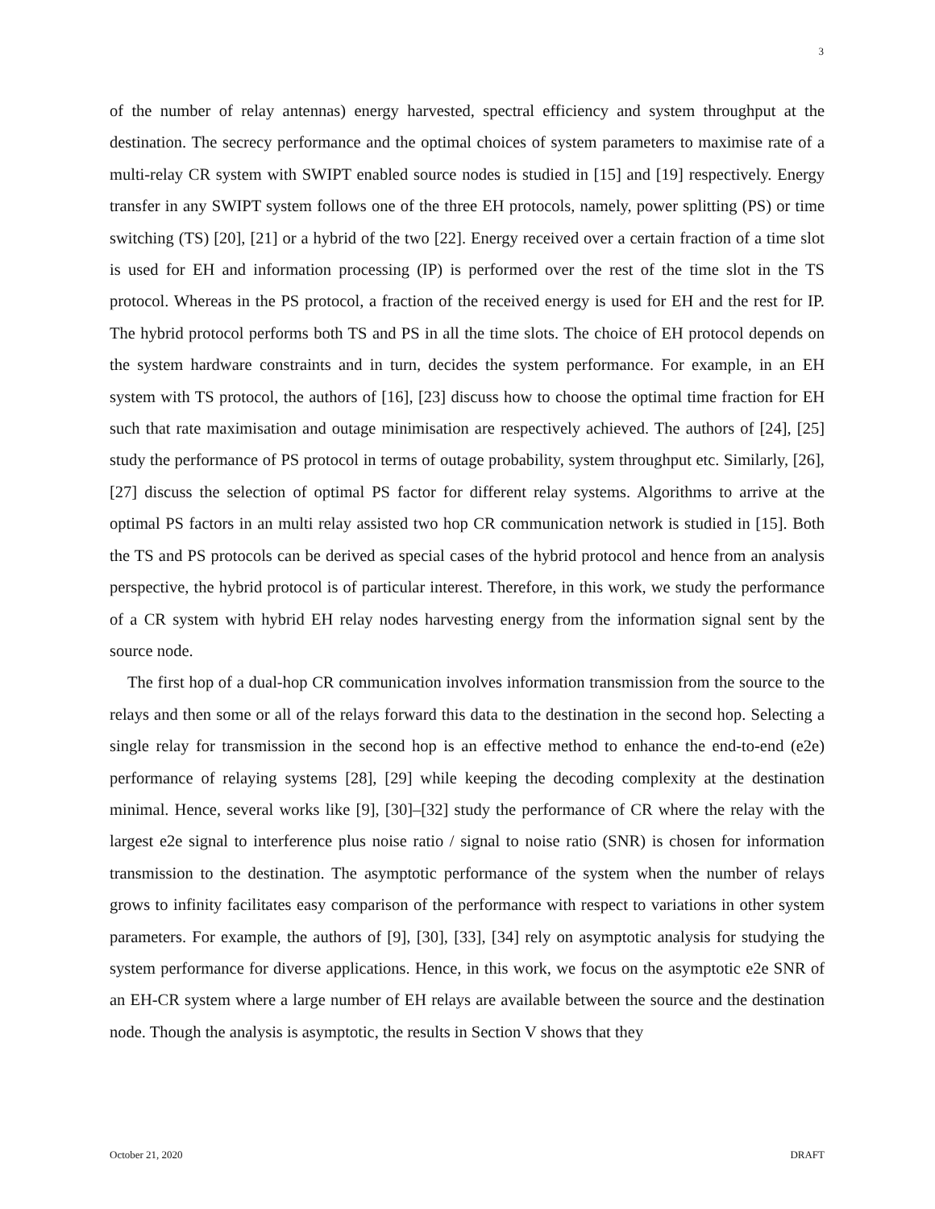3
of the number of relay antennas) energy harvested, spectral efficiency and system throughput at the destination. The secrecy performance and the optimal choices of system parameters to maximise rate of a multi-relay CR system with SWIPT enabled source nodes is studied in [15] and [19] respectively. Energy transfer in any SWIPT system follows one of the three EH protocols, namely, power splitting (PS) or time switching (TS) [20], [21] or a hybrid of the two [22]. Energy received over a certain fraction of a time slot is used for EH and information processing (IP) is performed over the rest of the time slot in the TS protocol. Whereas in the PS protocol, a fraction of the received energy is used for EH and the rest for IP. The hybrid protocol performs both TS and PS in all the time slots. The choice of EH protocol depends on the system hardware constraints and in turn, decides the system performance. For example, in an EH system with TS protocol, the authors of [16], [23] discuss how to choose the optimal time fraction for EH such that rate maximisation and outage minimisation are respectively achieved. The authors of [24], [25] study the performance of PS protocol in terms of outage probability, system throughput etc. Similarly, [26], [27] discuss the selection of optimal PS factor for different relay systems. Algorithms to arrive at the optimal PS factors in an multi relay assisted two hop CR communication network is studied in [15]. Both the TS and PS protocols can be derived as special cases of the hybrid protocol and hence from an analysis perspective, the hybrid protocol is of particular interest. Therefore, in this work, we study the performance of a CR system with hybrid EH relay nodes harvesting energy from the information signal sent by the source node.
The first hop of a dual-hop CR communication involves information transmission from the source to the relays and then some or all of the relays forward this data to the destination in the second hop. Selecting a single relay for transmission in the second hop is an effective method to enhance the end-to-end (e2e) performance of relaying systems [28], [29] while keeping the decoding complexity at the destination minimal. Hence, several works like [9], [30]–[32] study the performance of CR where the relay with the largest e2e signal to interference plus noise ratio / signal to noise ratio (SNR) is chosen for information transmission to the destination. The asymptotic performance of the system when the number of relays grows to infinity facilitates easy comparison of the performance with respect to variations in other system parameters. For example, the authors of [9], [30], [33], [34] rely on asymptotic analysis for studying the system performance for diverse applications. Hence, in this work, we focus on the asymptotic e2e SNR of an EH-CR system where a large number of EH relays are available between the source and the destination node. Though the analysis is asymptotic, the results in Section V shows that they
October 21, 2020 DRAFT